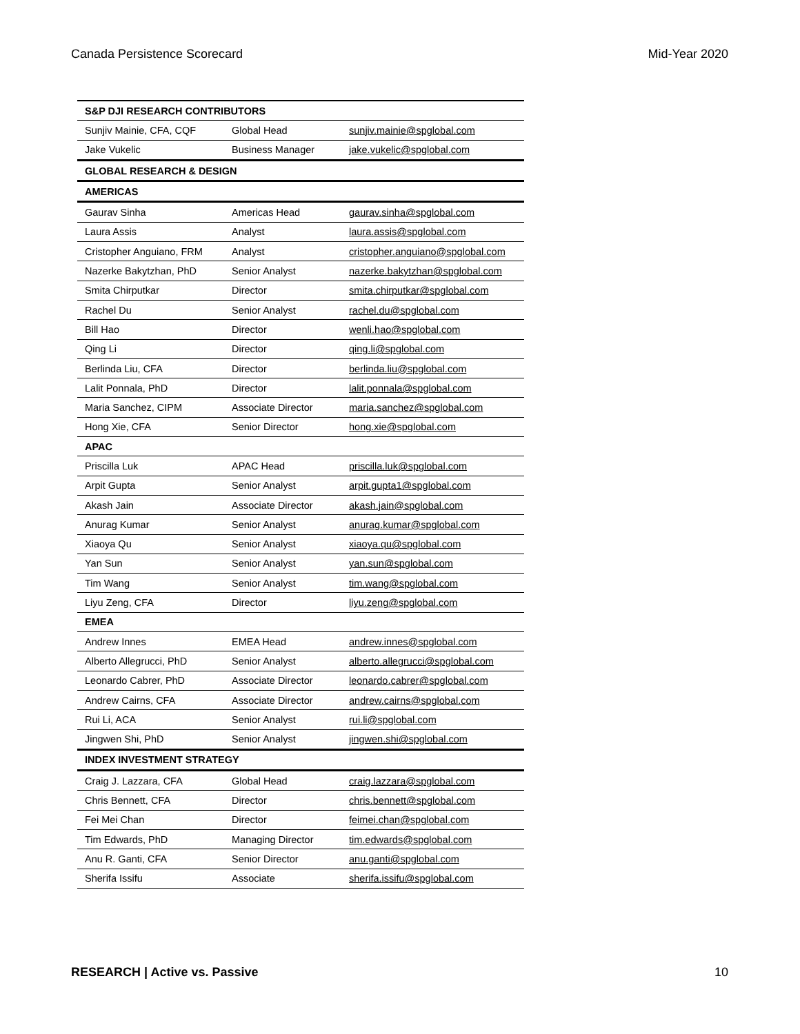Canada Persistence Scorecard Mid-Year 2020
| S&P DJI RESEARCH CONTRIBUTORS | | |
| Sunjiv Mainie, CFA, CQF | Global Head | sunjiv.mainie@spglobal.com |
| Jake Vukelic | Business Manager | jake.vukelic@spglobal.com |
| GLOBAL RESEARCH & DESIGN | | |
| AMERICAS | | |
| Gaurav Sinha | Americas Head | gaurav.sinha@spglobal.com |
| Laura Assis | Analyst | laura.assis@spglobal.com |
| Cristopher Anguiano, FRM | Analyst | cristopher.anguiano@spglobal.com |
| Nazerke Bakytzhan, PhD | Senior Analyst | nazerke.bakytzhan@spglobal.com |
| Smita Chirputkar | Director | smita.chirputkar@spglobal.com |
| Rachel Du | Senior Analyst | rachel.du@spglobal.com |
| Bill Hao | Director | wenli.hao@spglobal.com |
| Qing Li | Director | qing.li@spglobal.com |
| Berlinda Liu, CFA | Director | berlinda.liu@spglobal.com |
| Lalit Ponnala, PhD | Director | lalit.ponnala@spglobal.com |
| Maria Sanchez, CIPM | Associate Director | maria.sanchez@spglobal.com |
| Hong Xie, CFA | Senior Director | hong.xie@spglobal.com |
| APAC | | |
| Priscilla Luk | APAC Head | priscilla.luk@spglobal.com |
| Arpit Gupta | Senior Analyst | arpit.gupta1@spglobal.com |
| Akash Jain | Associate Director | akash.jain@spglobal.com |
| Anurag Kumar | Senior Analyst | anurag.kumar@spglobal.com |
| Xiaoya Qu | Senior Analyst | xiaoya.qu@spglobal.com |
| Yan Sun | Senior Analyst | yan.sun@spglobal.com |
| Tim Wang | Senior Analyst | tim.wang@spglobal.com |
| Liyu Zeng, CFA | Director | liyu.zeng@spglobal.com |
| EMEA | | |
| Andrew Innes | EMEA Head | andrew.innes@spglobal.com |
| Alberto Allegrucci, PhD | Senior Analyst | alberto.allegrucci@spglobal.com |
| Leonardo Cabrer, PhD | Associate Director | leonardo.cabrer@spglobal.com |
| Andrew Cairns, CFA | Associate Director | andrew.cairns@spglobal.com |
| Rui Li, ACA | Senior Analyst | rui.li@spglobal.com |
| Jingwen Shi, PhD | Senior Analyst | jingwen.shi@spglobal.com |
| INDEX INVESTMENT STRATEGY | | |
| Craig J. Lazzara, CFA | Global Head | craig.lazzara@spglobal.com |
| Chris Bennett, CFA | Director | chris.bennett@spglobal.com |
| Fei Mei Chan | Director | feimei.chan@spglobal.com |
| Tim Edwards, PhD | Managing Director | tim.edwards@spglobal.com |
| Anu R. Ganti, CFA | Senior Director | anu.ganti@spglobal.com |
| Sherifa Issifu | Associate | sherifa.issifu@spglobal.com |
RESEARCH | Active vs. Passive 10